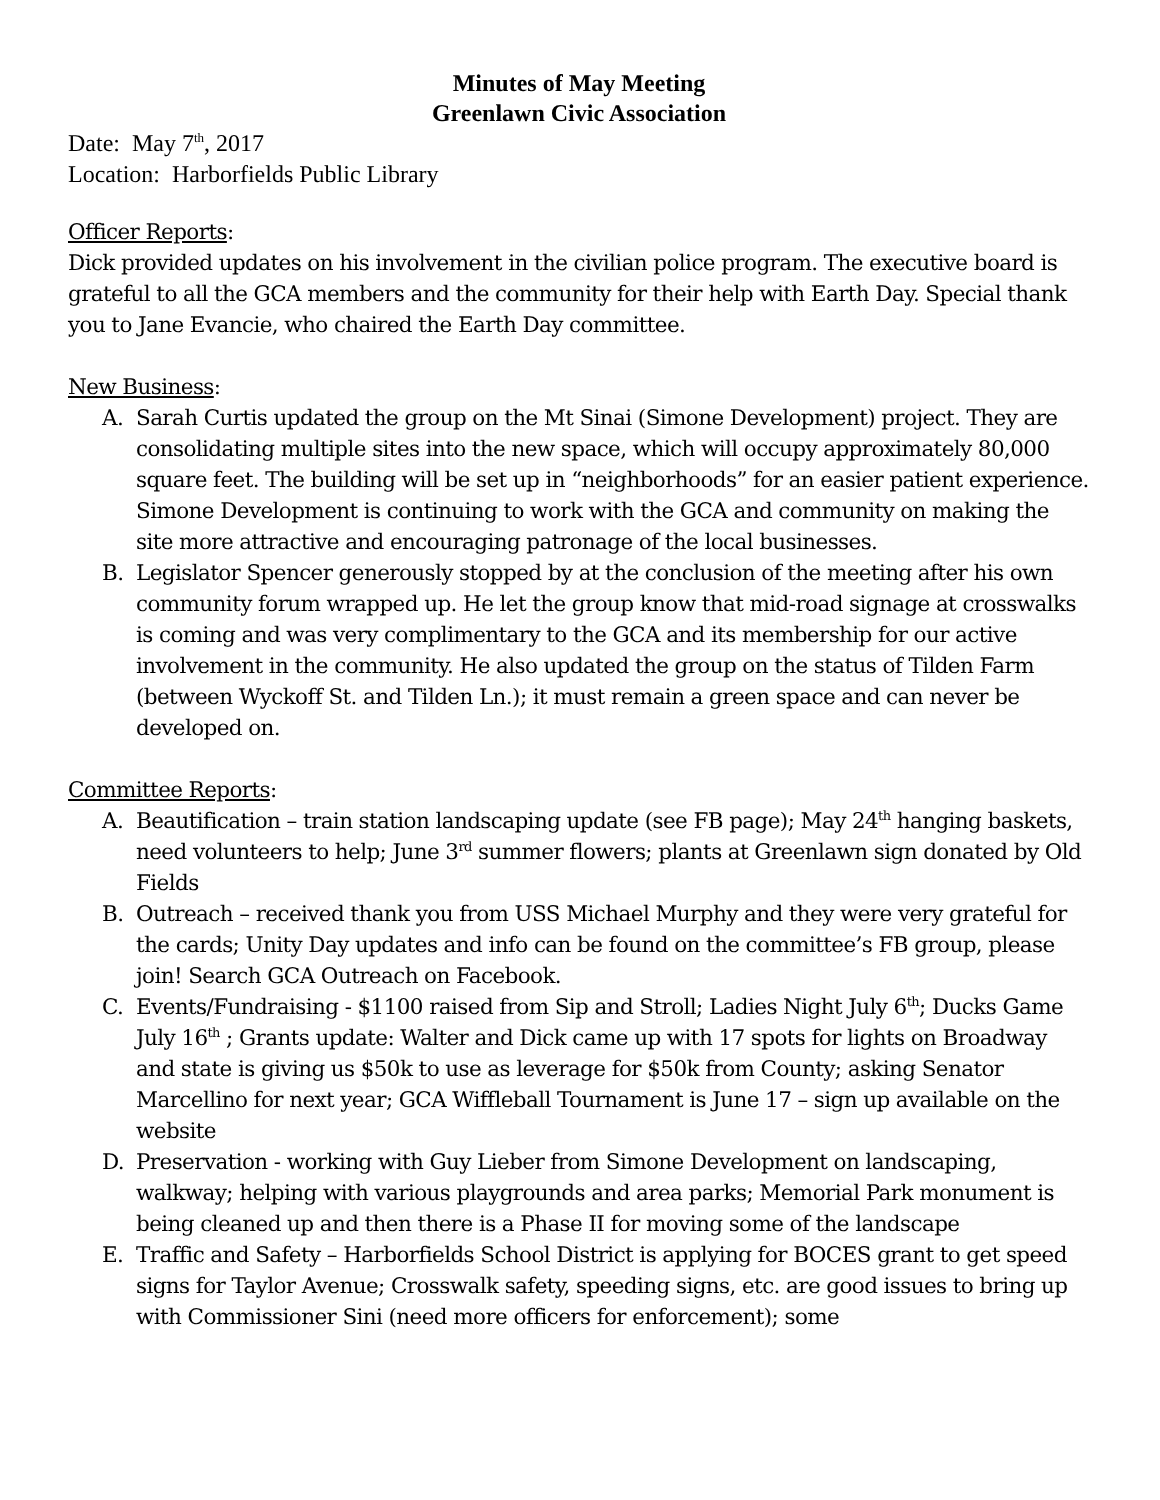Minutes of May Meeting
Greenlawn Civic Association
Date: May 7<sup>th</sup>, 2017
Location: Harborfields Public Library
Officer Reports:
Dick provided updates on his involvement in the civilian police program. The executive board is grateful to all the GCA members and the community for their help with Earth Day. Special thank you to Jane Evancie, who chaired the Earth Day committee.
New Business:
A. Sarah Curtis updated the group on the Mt Sinai (Simone Development) project. They are consolidating multiple sites into the new space, which will occupy approximately 80,000 square feet. The building will be set up in “neighborhoods” for an easier patient experience. Simone Development is continuing to work with the GCA and community on making the site more attractive and encouraging patronage of the local businesses.
B. Legislator Spencer generously stopped by at the conclusion of the meeting after his own community forum wrapped up. He let the group know that mid-road signage at crosswalks is coming and was very complimentary to the GCA and its membership for our active involvement in the community. He also updated the group on the status of Tilden Farm (between Wyckoff St. and Tilden Ln.); it must remain a green space and can never be developed on.
Committee Reports:
A. Beautification – train station landscaping update (see FB page); May 24<sup>th</sup> hanging baskets, need volunteers to help; June 3<sup>rd</sup> summer flowers; plants at Greenlawn sign donated by Old Fields
B. Outreach – received thank you from USS Michael Murphy and they were very grateful for the cards; Unity Day updates and info can be found on the committee’s FB group, please join! Search GCA Outreach on Facebook.
C. Events/Fundraising - $1100 raised from Sip and Stroll; Ladies Night July 6<sup>th</sup>; Ducks Game July 16<sup>th</sup> ; Grants update: Walter and Dick came up with 17 spots for lights on Broadway and state is giving us $50k to use as leverage for $50k from County; asking Senator Marcellino for next year; GCA Wiffleball Tournament is June 17 – sign up available on the website
D. Preservation - working with Guy Lieber from Simone Development on landscaping, walkway; helping with various playgrounds and area parks; Memorial Park monument is being cleaned up and then there is a Phase II for moving some of the landscape
E. Traffic and Safety – Harborfields School District is applying for BOCES grant to get speed signs for Taylor Avenue; Crosswalk safety, speeding signs, etc. are good issues to bring up with Commissioner Sini (need more officers for enforcement); some